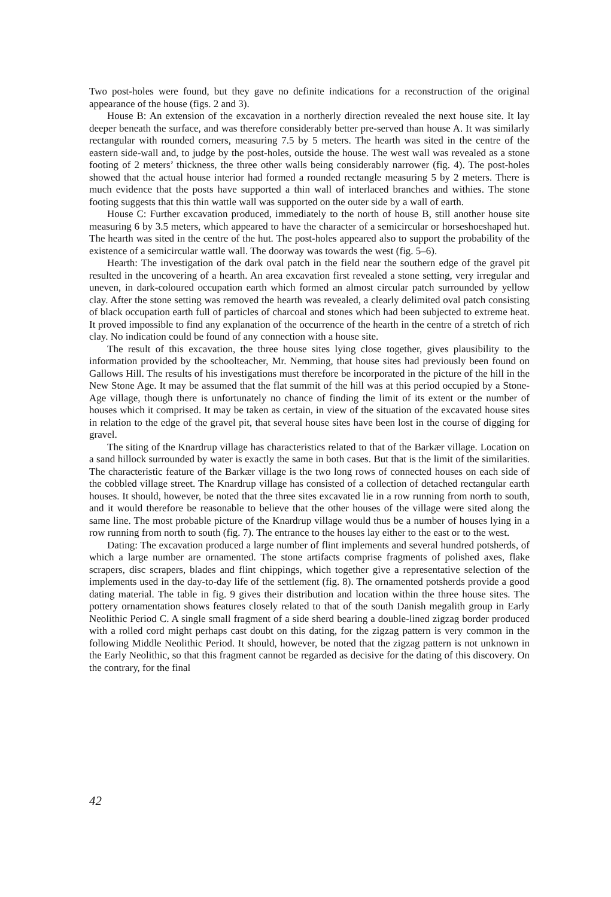Two post-holes were found, but they gave no definite indications for a reconstruction of the original appearance of the house (figs. 2 and 3).
House B: An extension of the excavation in a northerly direction revealed the next house site. It lay deeper beneath the surface, and was therefore considerably better pre-served than house A. It was similarly rectangular with rounded corners, measuring 7.5 by 5 meters. The hearth was sited in the centre of the eastern side-wall and, to judge by the post-holes, outside the house. The west wall was revealed as a stone footing of 2 meters’ thickness, the three other walls being considerably narrower (fig. 4). The post-holes showed that the actual house interior had formed a rounded rectangle measuring 5 by 2 meters. There is much evidence that the posts have supported a thin wall of interlaced branches and withies. The stone footing suggests that this thin wattle wall was supported on the outer side by a wall of earth.
House C: Further excavation produced, immediately to the north of house B, still another house site measuring 6 by 3.5 meters, which appeared to have the character of a semicircular or horseshoeshaped hut. The hearth was sited in the centre of the hut. The post-holes appeared also to support the probability of the existence of a semicircular wattle wall. The doorway was towards the west (fig. 5–6).
Hearth: The investigation of the dark oval patch in the field near the southern edge of the gravel pit resulted in the uncovering of a hearth. An area excavation first revealed a stone setting, very irregular and uneven, in dark-coloured occupation earth which formed an almost circular patch surrounded by yellow clay. After the stone setting was removed the hearth was revealed, a clearly delimited oval patch consisting of black occupation earth full of particles of charcoal and stones which had been subjected to extreme heat. It proved impossible to find any explanation of the occurrence of the hearth in the centre of a stretch of rich clay. No indication could be found of any connection with a house site.
The result of this excavation, the three house sites lying close together, gives plausibility to the information provided by the schoolteacher, Mr. Nemming, that house sites had previously been found on Gallows Hill. The results of his investigations must therefore be incorporated in the picture of the hill in the New Stone Age. It may be assumed that the flat summit of the hill was at this period occupied by a Stone-Age village, though there is unfortunately no chance of finding the limit of its extent or the number of houses which it comprised. It may be taken as certain, in view of the situation of the excavated house sites in relation to the edge of the gravel pit, that several house sites have been lost in the course of digging for gravel.
The siting of the Knardrup village has characteristics related to that of the Barkær village. Location on a sand hillock surrounded by water is exactly the same in both cases. But that is the limit of the similarities. The characteristic feature of the Barkær village is the two long rows of connected houses on each side of the cobbled village street. The Knardrup village has consisted of a collection of detached rectangular earth houses. It should, however, be noted that the three sites excavated lie in a row running from north to south, and it would therefore be reasonable to believe that the other houses of the village were sited along the same line. The most probable picture of the Knardrup village would thus be a number of houses lying in a row running from north to south (fig. 7). The entrance to the houses lay either to the east or to the west.
Dating: The excavation produced a large number of flint implements and several hundred potsherds, of which a large number are ornamented. The stone artifacts comprise fragments of polished axes, flake scrapers, disc scrapers, blades and flint chippings, which together give a representative selection of the implements used in the day-to-day life of the settlement (fig. 8). The ornamented potsherds provide a good dating material. The table in fig. 9 gives their distribution and location within the three house sites. The pottery ornamentation shows features closely related to that of the south Danish megalith group in Early Neolithic Period C. A single small fragment of a side sherd bearing a double-lined zigzag border produced with a rolled cord might perhaps cast doubt on this dating, for the zigzag pattern is very common in the following Middle Neolithic Period. It should, however, be noted that the zigzag pattern is not unknown in the Early Neolithic, so that this fragment cannot be regarded as decisive for the dating of this discovery. On the contrary, for the final
42